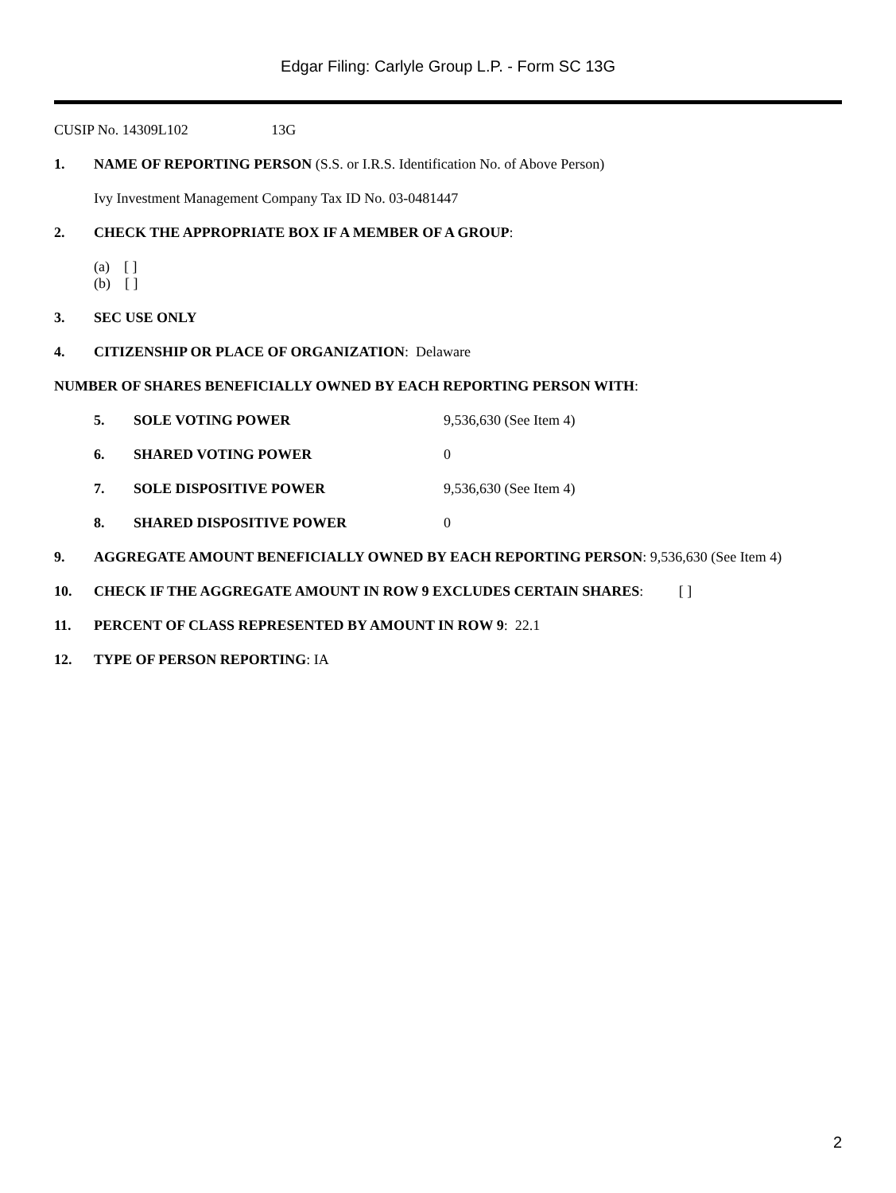Edgar Filing: Carlyle Group L.P. - Form SC 13G
CUSIP No. 14309L102 13G
1. NAME OF REPORTING PERSON (S.S. or I.R.S. Identification No. of Above Person)
Ivy Investment Management Company Tax ID No. 03-0481447
2. CHECK THE APPROPRIATE BOX IF A MEMBER OF A GROUP:
(a) [ ]
(b) [ ]
3. SEC USE ONLY
4. CITIZENSHIP OR PLACE OF ORGANIZATION: Delaware
NUMBER OF SHARES BENEFICIALLY OWNED BY EACH REPORTING PERSON WITH:
5. SOLE VOTING POWER 9,536,630 (See Item 4)
6. SHARED VOTING POWER 0
7. SOLE DISPOSITIVE POWER 9,536,630 (See Item 4)
8. SHARED DISPOSITIVE POWER 0
9. AGGREGATE AMOUNT BENEFICIALLY OWNED BY EACH REPORTING PERSON: 9,536,630 (See Item 4)
10. CHECK IF THE AGGREGATE AMOUNT IN ROW 9 EXCLUDES CERTAIN SHARES: [ ]
11. PERCENT OF CLASS REPRESENTED BY AMOUNT IN ROW 9: 22.1
12. TYPE OF PERSON REPORTING: IA
2